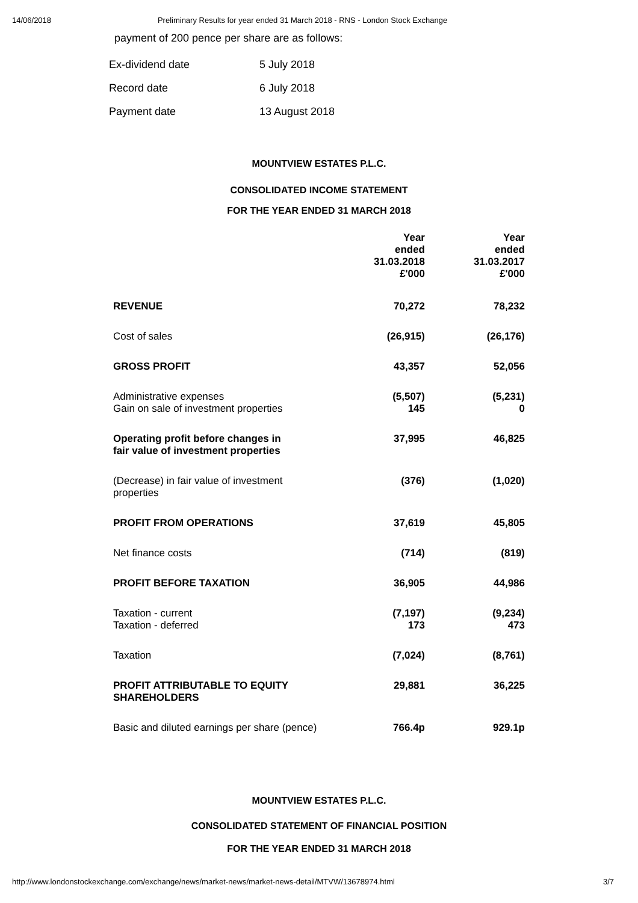14/06/2018 Preliminary Results for year ended 31 March 2018 - RNS - London Stock Exchange
payment of 200 pence per share are as follows:
| Ex-dividend date | 5 July 2018 |
| Record date | 6 July 2018 |
| Payment date | 13 August 2018 |
MOUNTVIEW ESTATES P.L.C.
CONSOLIDATED INCOME STATEMENT
FOR THE YEAR ENDED 31 MARCH 2018
| | Year ended 31.03.2018 £'000 | Year ended 31.03.2017 £'000 |
| REVENUE | 70,272 | 78,232 |
| Cost of sales | (26,915) | (26,176) |
| GROSS PROFIT | 43,357 | 52,056 |
| Administrative expenses Gain on sale of investment properties | (5,507) 145 | (5,231) 0 |
| Operating profit before changes in fair value of investment properties | 37,995 | 46,825 |
| (Decrease) in fair value of investment properties | (376) | (1,020) |
| PROFIT FROM OPERATIONS | 37,619 | 45,805 |
| Net finance costs | (714) | (819) |
| PROFIT BEFORE TAXATION | 36,905 | 44,986 |
| Taxation - current Taxation - deferred | (7,197) 173 | (9,234) 473 |
| Taxation | (7,024) | (8,761) |
| PROFIT ATTRIBUTABLE TO EQUITY SHAREHOLDERS | 29,881 | 36,225 |
| Basic and diluted earnings per share (pence) | 766.4p | 929.1p |
MOUNTVIEW ESTATES P.L.C.
CONSOLIDATED STATEMENT OF FINANCIAL POSITION
FOR THE YEAR ENDED 31 MARCH 2018
http://www.londonstockexchange.com/exchange/news/market-news/market-news-detail/MTVW/13678974.html 3/7